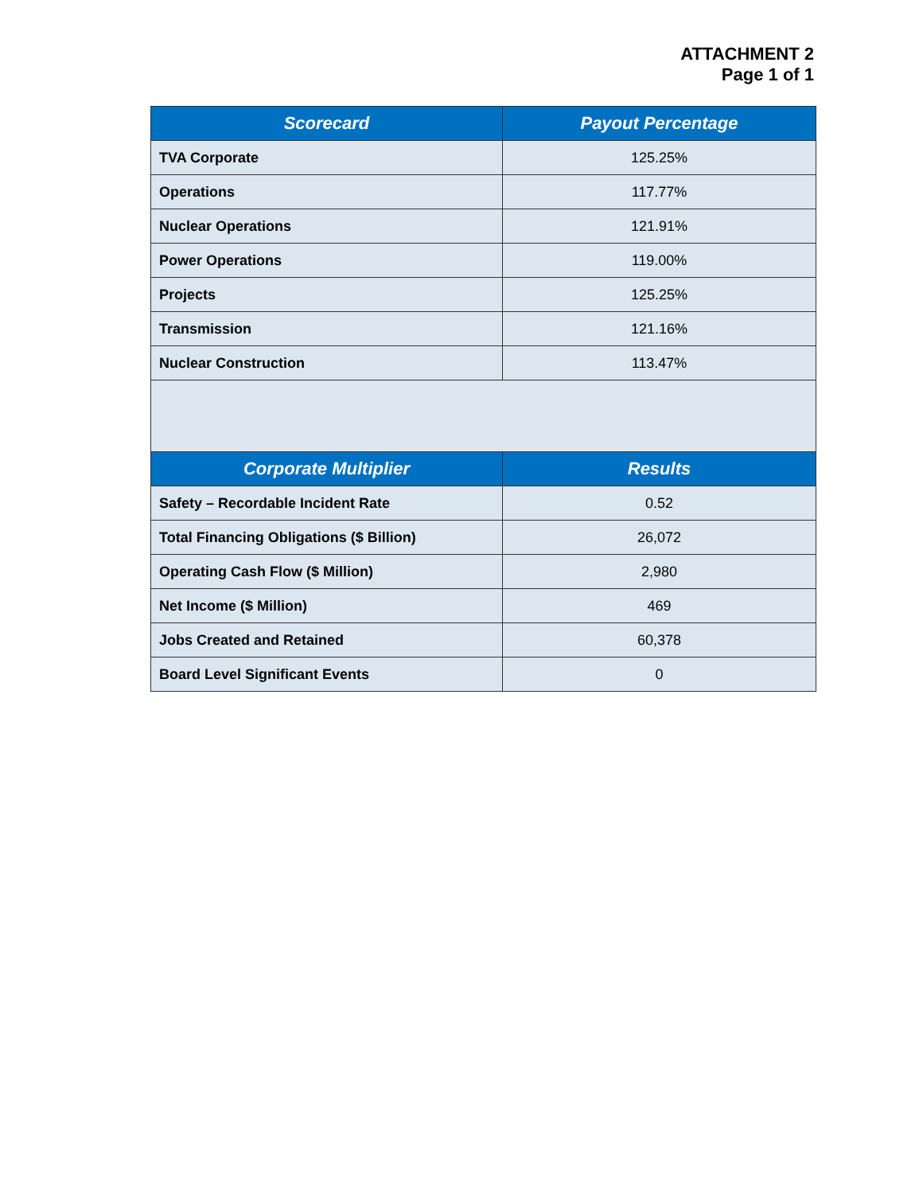ATTACHMENT 2
Page 1 of 1
| Scorecard | Payout Percentage |
| --- | --- |
| TVA Corporate | 125.25% |
| Operations | 117.77% |
| Nuclear Operations | 121.91% |
| Power Operations | 119.00% |
| Projects | 125.25% |
| Transmission | 121.16% |
| Nuclear Construction | 113.47% |
| Corporate Multiplier | Results |
| Safety – Recordable Incident Rate | 0.52 |
| Total Financing Obligations ($ Billion) | 26,072 |
| Operating Cash Flow ($ Million) | 2,980 |
| Net Income ($ Million) | 469 |
| Jobs Created and Retained | 60,378 |
| Board Level Significant Events | 0 |